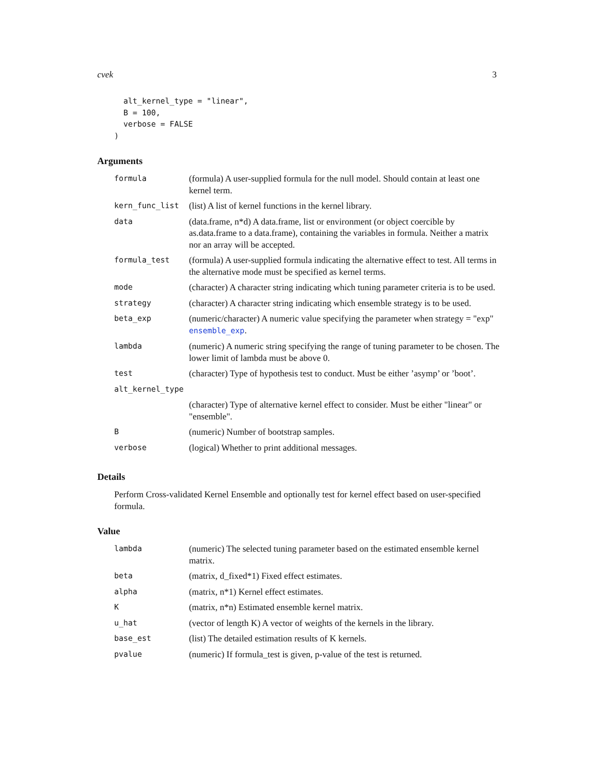cvek 3
  alt_kernel_type = "linear",
  B = 100,
  verbose = FALSE
)
Arguments
| formula | (formula) A user-supplied formula for the null model. Should contain at least one kernel term. |
| kern_func_list | (list) A list of kernel functions in the kernel library. |
| data | (data.frame, n*d) A data.frame, list or environment (or object coercible by as.data.frame to a data.frame), containing the variables in formula. Neither a matrix nor an array will be accepted. |
| formula_test | (formula) A user-supplied formula indicating the alternative effect to test. All terms in the alternative mode must be specified as kernel terms. |
| mode | (character) A character string indicating which tuning parameter criteria is to be used. |
| strategy | (character) A character string indicating which ensemble strategy is to be used. |
| beta_exp | (numeric/character) A numeric value specifying the parameter when strategy = "exp" ensemble_exp . |
| lambda | (numeric) A numeric string specifying the range of tuning parameter to be chosen. The lower limit of lambda must be above 0. |
| test | (character) Type of hypothesis test to conduct. Must be either ’asymp’ or ’boot’. |
| alt_kernel_type | |
| | (character) Type of alternative kernel effect to consider. Must be either "linear" or "ensemble". |
| B | (numeric) Number of bootstrap samples. |
| verbose | (logical) Whether to print additional messages. |
Details
Perform Cross-validated Kernel Ensemble and optionally test for kernel effect based on user-specified formula.
Value
| lambda | (numeric) The selected tuning parameter based on the estimated ensemble kernel matrix. |
| beta | (matrix, d_fixed*1) Fixed effect estimates. |
| alpha | (matrix, n*1) Kernel effect estimates. |
| K | (matrix, n*n) Estimated ensemble kernel matrix. |
| u_hat | (vector of length K) A vector of weights of the kernels in the library. |
| base_est | (list) The detailed estimation results of K kernels. |
| pvalue | (numeric) If formula_test is given, p-value of the test is returned. |